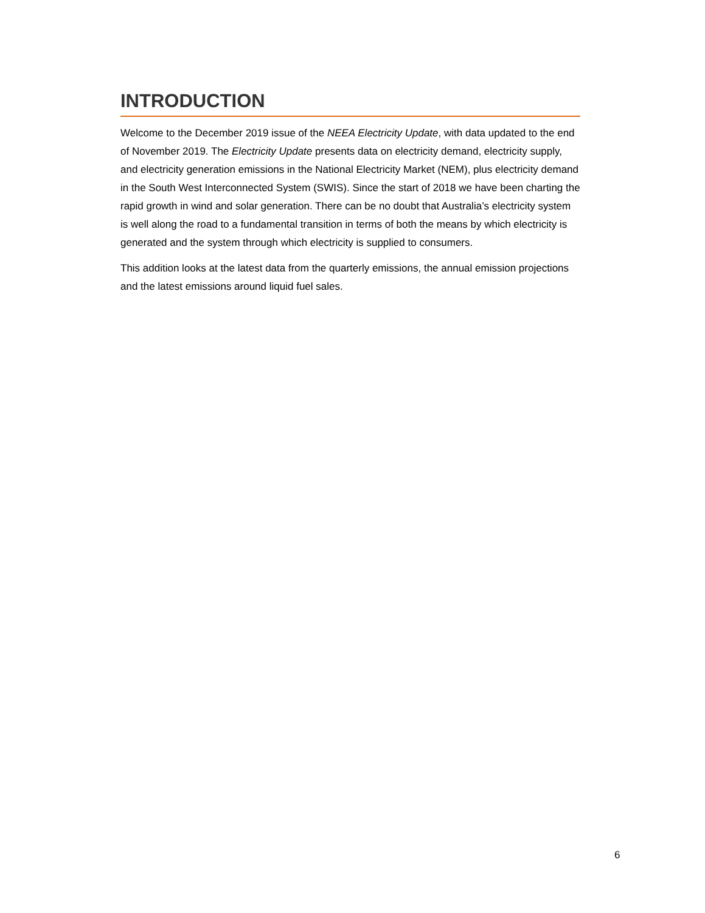INTRODUCTION
Welcome to the December 2019 issue of the NEEA Electricity Update, with data updated to the end of November 2019. The Electricity Update presents data on electricity demand, electricity supply, and electricity generation emissions in the National Electricity Market (NEM), plus electricity demand in the South West Interconnected System (SWIS). Since the start of 2018 we have been charting the rapid growth in wind and solar generation. There can be no doubt that Australia’s electricity system is well along the road to a fundamental transition in terms of both the means by which electricity is generated and the system through which electricity is supplied to consumers.
This addition looks at the latest data from the quarterly emissions, the annual emission projections and the latest emissions around liquid fuel sales.
6